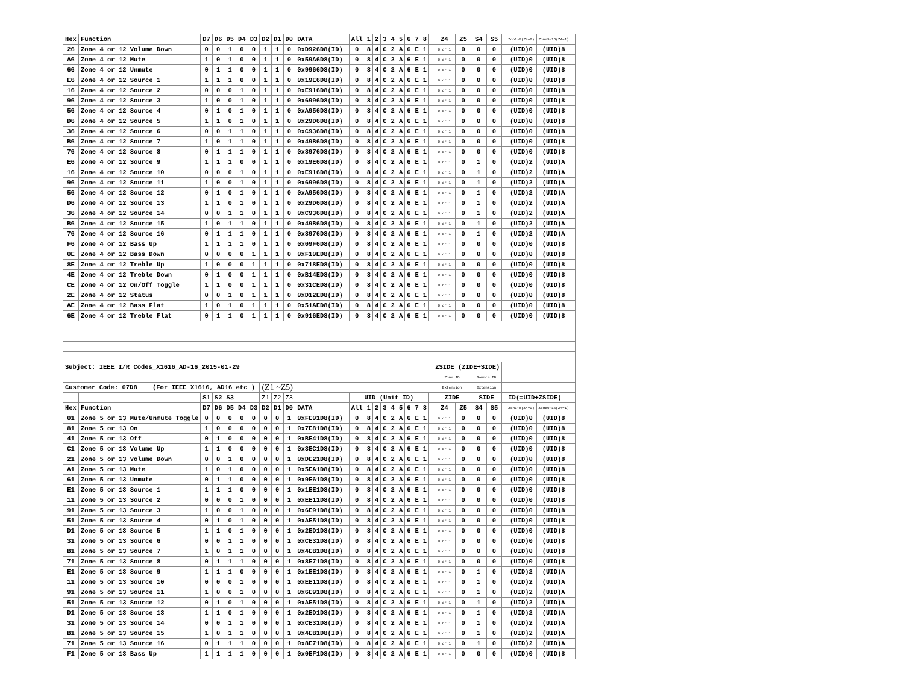| Hex | Function | D7 | D6 | D5 | D4 | D3 | D2 | D1 | D0 | DATA | | All | 1 | 2 | 3 | 4 | 5 | 6 | 7 | 8 | | Z4 | Z5 | S4 | S5 | | Zon1~8(Z4=0) | Zone9~16(Z4=1) | |
| --- | --- | --- | --- | --- | --- | --- | --- | --- | --- | --- | --- | --- | --- | --- | --- | --- | --- | --- | --- | --- | --- | --- | --- | --- | --- | --- | --- | --- | --- |
| 26 | Zone 4 or 12 Volume Down | 0 | 0 | 1 | 0 | 0 | 1 | 1 | 0 | 0xD926D8(ID) | | 0 | 8 | 4 | C | 2 | A | 6 | E | 1 | | 0 or 1 | 0 | 0 | 0 | | (UID)0 | (UID)8 | |
| A6 | Zone 4 or 12 Mute | 1 | 0 | 1 | 0 | 0 | 1 | 1 | 0 | 0x59A6D8(ID) | | 0 | 8 | 4 | C | 2 | A | 6 | E | 1 | | 0 or 1 | 0 | 0 | 0 | | (UID)0 | (UID)8 | |
| 66 | Zone 4 or 12 Unmute | 0 | 1 | 1 | 0 | 0 | 1 | 1 | 0 | 0x9966D8(ID) | | 0 | 8 | 4 | C | 2 | A | 6 | E | 1 | | 0 or 1 | 0 | 0 | 0 | | (UID)0 | (UID)8 | |
| E6 | Zone 4 or 12 Source 1 | 1 | 1 | 1 | 0 | 0 | 1 | 1 | 0 | 0x19E6D8(ID) | | 0 | 8 | 4 | C | 2 | A | 6 | E | 1 | | 0 or 1 | 0 | 0 | 0 | | (UID)0 | (UID)8 | |
| 16 | Zone 4 or 12 Source 2 | 0 | 0 | 0 | 1 | 0 | 1 | 1 | 0 | 0xE916D8(ID) | | 0 | 8 | 4 | C | 2 | A | 6 | E | 1 | | 0 or 1 | 0 | 0 | 0 | | (UID)0 | (UID)8 | |
| 96 | Zone 4 or 12 Source 3 | 1 | 0 | 0 | 1 | 0 | 1 | 1 | 0 | 0x6996D8(ID) | | 0 | 8 | 4 | C | 2 | A | 6 | E | 1 | | 0 or 1 | 0 | 0 | 0 | | (UID)0 | (UID)8 | |
| 56 | Zone 4 or 12 Source 4 | 0 | 1 | 0 | 1 | 0 | 1 | 1 | 0 | 0xA956D8(ID) | | 0 | 8 | 4 | C | 2 | A | 6 | E | 1 | | 0 or 1 | 0 | 0 | 0 | | (UID)0 | (UID)8 | |
| D6 | Zone 4 or 12 Source 5 | 1 | 1 | 0 | 1 | 0 | 1 | 1 | 0 | 0x29D6D8(ID) | | 0 | 8 | 4 | C | 2 | A | 6 | E | 1 | | 0 or 1 | 0 | 0 | 0 | | (UID)0 | (UID)8 | |
| 36 | Zone 4 or 12 Source 6 | 0 | 0 | 1 | 1 | 0 | 1 | 1 | 0 | 0xC936D8(ID) | | 0 | 8 | 4 | C | 2 | A | 6 | E | 1 | | 0 or 1 | 0 | 0 | 0 | | (UID)0 | (UID)8 | |
| B6 | Zone 4 or 12 Source 7 | 1 | 0 | 1 | 1 | 0 | 1 | 1 | 0 | 0x49B6D8(ID) | | 0 | 8 | 4 | C | 2 | A | 6 | E | 1 | | 0 or 1 | 0 | 0 | 0 | | (UID)0 | (UID)8 | |
| 76 | Zone 4 or 12 Source 8 | 0 | 1 | 1 | 1 | 0 | 1 | 1 | 0 | 0x8976D8(ID) | | 0 | 8 | 4 | C | 2 | A | 6 | E | 1 | | 0 or 1 | 0 | 0 | 0 | | (UID)0 | (UID)8 | |
| E6 | Zone 4 or 12 Source 9 | 1 | 1 | 1 | 0 | 0 | 1 | 1 | 0 | 0x19E6D8(ID) | | 0 | 8 | 4 | C | 2 | A | 6 | E | 1 | | 0 or 1 | 0 | 1 | 0 | | (UID)2 | (UID)A | |
| 16 | Zone 4 or 12 Source 10 | 0 | 0 | 0 | 1 | 0 | 1 | 1 | 0 | 0xE916D8(ID) | | 0 | 8 | 4 | C | 2 | A | 6 | E | 1 | | 0 or 1 | 0 | 1 | 0 | | (UID)2 | (UID)A | |
| 96 | Zone 4 or 12 Source 11 | 1 | 0 | 0 | 1 | 0 | 1 | 1 | 0 | 0x6996D8(ID) | | 0 | 8 | 4 | C | 2 | A | 6 | E | 1 | | 0 or 1 | 0 | 1 | 0 | | (UID)2 | (UID)A | |
| 56 | Zone 4 or 12 Source 12 | 0 | 1 | 0 | 1 | 0 | 1 | 1 | 0 | 0xA956D8(ID) | | 0 | 8 | 4 | C | 2 | A | 6 | E | 1 | | 0 or 1 | 0 | 1 | 0 | | (UID)2 | (UID)A | |
| D6 | Zone 4 or 12 Source 13 | 1 | 1 | 0 | 1 | 0 | 1 | 1 | 0 | 0x29D6D8(ID) | | 0 | 8 | 4 | C | 2 | A | 6 | E | 1 | | 0 or 1 | 0 | 1 | 0 | | (UID)2 | (UID)A | |
| 36 | Zone 4 or 12 Source 14 | 0 | 0 | 1 | 1 | 0 | 1 | 1 | 0 | 0xC936D8(ID) | | 0 | 8 | 4 | C | 2 | A | 6 | E | 1 | | 0 or 1 | 0 | 1 | 0 | | (UID)2 | (UID)A | |
| B6 | Zone 4 or 12 Source 15 | 1 | 0 | 1 | 1 | 0 | 1 | 1 | 0 | 0x49B6D8(ID) | | 0 | 8 | 4 | C | 2 | A | 6 | E | 1 | | 0 or 1 | 0 | 1 | 0 | | (UID)2 | (UID)A | |
| 76 | Zone 4 or 12 Source 16 | 0 | 1 | 1 | 1 | 0 | 1 | 1 | 0 | 0x8976D8(ID) | | 0 | 8 | 4 | C | 2 | A | 6 | E | 1 | | 0 or 1 | 0 | 1 | 0 | | (UID)2 | (UID)A | |
| F6 | Zone 4 or 12 Bass Up | 1 | 1 | 1 | 1 | 0 | 1 | 1 | 0 | 0x09F6D8(ID) | | 0 | 8 | 4 | C | 2 | A | 6 | E | 1 | | 0 or 1 | 0 | 0 | 0 | | (UID)0 | (UID)8 | |
| 0E | Zone 4 or 12 Bass Down | 0 | 0 | 0 | 0 | 1 | 1 | 1 | 0 | 0xF10ED8(ID) | | 0 | 8 | 4 | C | 2 | A | 6 | E | 1 | | 0 or 1 | 0 | 0 | 0 | | (UID)0 | (UID)8 | |
| 8E | Zone 4 or 12 Treble Up | 1 | 0 | 0 | 0 | 1 | 1 | 1 | 0 | 0x718ED8(ID) | | 0 | 8 | 4 | C | 2 | A | 6 | E | 1 | | 0 or 1 | 0 | 0 | 0 | | (UID)0 | (UID)8 | |
| 4E | Zone 4 or 12 Treble Down | 0 | 1 | 0 | 0 | 1 | 1 | 1 | 0 | 0xB14ED8(ID) | | 0 | 8 | 4 | C | 2 | A | 6 | E | 1 | | 0 or 1 | 0 | 0 | 0 | | (UID)0 | (UID)8 | |
| CE | Zone 4 or 12 On/Off Toggle | 1 | 1 | 0 | 0 | 1 | 1 | 1 | 0 | 0x31CED8(ID) | | 0 | 8 | 4 | C | 2 | A | 6 | E | 1 | | 0 or 1 | 0 | 0 | 0 | | (UID)0 | (UID)8 | |
| 2E | Zone 4 or 12 Status | 0 | 0 | 1 | 0 | 1 | 1 | 1 | 0 | 0xD12ED8(ID) | | 0 | 8 | 4 | C | 2 | A | 6 | E | 1 | | 0 or 1 | 0 | 0 | 0 | | (UID)0 | (UID)8 | |
| AE | Zone 4 or 12 Bass Flat | 1 | 0 | 1 | 0 | 1 | 1 | 1 | 0 | 0x51AED8(ID) | | 0 | 8 | 4 | C | 2 | A | 6 | E | 1 | | 0 or 1 | 0 | 0 | 0 | | (UID)0 | (UID)8 | |
| 6E | Zone 4 or 12 Treble Flat | 0 | 1 | 1 | 0 | 1 | 1 | 1 | 0 | 0x916ED8(ID) | | 0 | 8 | 4 | C | 2 | A | 6 | E | 1 | | 0 or 1 | 0 | 0 | 0 | | (UID)0 | (UID)8 | |
| Subject: IEEE I/R Codes_X1616_AD-16_2015-01-29 | | | | | | | | | | | | | | | | | | | | | | ZSIDE (ZIDE+SIDE) | | | | | | | |
| | | | | | | | | | | | | | | | | | | | | | | Zone ID | | Source ID | | | | | |
| Customer Code: 07D8 (For IEEE X1616, AD16 etc ) | | | | | | | (Z1 ~Z5) | | | | | | | | | | | | | | | Extension | | Extension | | | | | |
| | | S1 | S2 | S3 | | | Z1 | Z2 | Z3 | | | UID (Unit ID) | | | | | | | | | | ZIDE | | SIDE | | | ID(=UID+ZSIDE) | | |
| Hex | Function | D7 | D6 | D5 | D4 | D3 | D2 | D1 | D0 | DATA | | All | 1 | 2 | 3 | 4 | 5 | 6 | 7 | 8 | | Z4 | Z5 | S4 | S5 | | Zon1~8(Z4=0) | Zone9~16(Z4=1) | |
| 01 | Zone 5 or 13 Mute/Unmute Toggle | 0 | 0 | 0 | 0 | 0 | 0 | 0 | 1 | 0xFE01D8(ID) | | 0 | 8 | 4 | C | 2 | A | 6 | E | 1 | | 0 or 1 | 0 | 0 | 0 | | (UID)0 | (UID)8 | |
| 81 | Zone 5 or 13 On | 1 | 0 | 0 | 0 | 0 | 0 | 0 | 1 | 0x7E81D8(ID) | | 0 | 8 | 4 | C | 2 | A | 6 | E | 1 | | 0 or 1 | 0 | 0 | 0 | | (UID)0 | (UID)8 | |
| 41 | Zone 5 or 13 Off | 0 | 1 | 0 | 0 | 0 | 0 | 0 | 1 | 0xBE41D8(ID) | | 0 | 8 | 4 | C | 2 | A | 6 | E | 1 | | 0 or 1 | 0 | 0 | 0 | | (UID)0 | (UID)8 | |
| C1 | Zone 5 or 13 Volume Up | 1 | 1 | 0 | 0 | 0 | 0 | 0 | 1 | 0x3EC1D8(ID) | | 0 | 8 | 4 | C | 2 | A | 6 | E | 1 | | 0 or 1 | 0 | 0 | 0 | | (UID)0 | (UID)8 | |
| 21 | Zone 5 or 13 Volume Down | 0 | 0 | 1 | 0 | 0 | 0 | 0 | 1 | 0xDE21D8(ID) | | 0 | 8 | 4 | C | 2 | A | 6 | E | 1 | | 0 or 1 | 0 | 0 | 0 | | (UID)0 | (UID)8 | |
| A1 | Zone 5 or 13 Mute | 1 | 0 | 1 | 0 | 0 | 0 | 0 | 1 | 0x5EA1D8(ID) | | 0 | 8 | 4 | C | 2 | A | 6 | E | 1 | | 0 or 1 | 0 | 0 | 0 | | (UID)0 | (UID)8 | |
| 61 | Zone 5 or 13 Unmute | 0 | 1 | 1 | 0 | 0 | 0 | 0 | 1 | 0x9E61D8(ID) | | 0 | 8 | 4 | C | 2 | A | 6 | E | 1 | | 0 or 1 | 0 | 0 | 0 | | (UID)0 | (UID)8 | |
| E1 | Zone 5 or 13 Source 1 | 1 | 1 | 1 | 0 | 0 | 0 | 0 | 1 | 0x1EE1D8(ID) | | 0 | 8 | 4 | C | 2 | A | 6 | E | 1 | | 0 or 1 | 0 | 0 | 0 | | (UID)0 | (UID)8 | |
| 11 | Zone 5 or 13 Source 2 | 0 | 0 | 0 | 1 | 0 | 0 | 0 | 1 | 0xEE11D8(ID) | | 0 | 8 | 4 | C | 2 | A | 6 | E | 1 | | 0 or 1 | 0 | 0 | 0 | | (UID)0 | (UID)8 | |
| 91 | Zone 5 or 13 Source 3 | 1 | 0 | 0 | 1 | 0 | 0 | 0 | 1 | 0x6E91D8(ID) | | 0 | 8 | 4 | C | 2 | A | 6 | E | 1 | | 0 or 1 | 0 | 0 | 0 | | (UID)0 | (UID)8 | |
| 51 | Zone 5 or 13 Source 4 | 0 | 1 | 0 | 1 | 0 | 0 | 0 | 1 | 0xAE51D8(ID) | | 0 | 8 | 4 | C | 2 | A | 6 | E | 1 | | 0 or 1 | 0 | 0 | 0 | | (UID)0 | (UID)8 | |
| D1 | Zone 5 or 13 Source 5 | 1 | 1 | 0 | 1 | 0 | 0 | 0 | 1 | 0x2ED1D8(ID) | | 0 | 8 | 4 | C | 2 | A | 6 | E | 1 | | 0 or 1 | 0 | 0 | 0 | | (UID)0 | (UID)8 | |
| 31 | Zone 5 or 13 Source 6 | 0 | 0 | 1 | 1 | 0 | 0 | 0 | 1 | 0xCE31D8(ID) | | 0 | 8 | 4 | C | 2 | A | 6 | E | 1 | | 0 or 1 | 0 | 0 | 0 | | (UID)0 | (UID)8 | |
| B1 | Zone 5 or 13 Source 7 | 1 | 0 | 1 | 1 | 0 | 0 | 0 | 1 | 0x4EB1D8(ID) | | 0 | 8 | 4 | C | 2 | A | 6 | E | 1 | | 0 or 1 | 0 | 0 | 0 | | (UID)0 | (UID)8 | |
| 71 | Zone 5 or 13 Source 8 | 0 | 1 | 1 | 1 | 0 | 0 | 0 | 1 | 0x8E71D8(ID) | | 0 | 8 | 4 | C | 2 | A | 6 | E | 1 | | 0 or 1 | 0 | 0 | 0 | | (UID)0 | (UID)8 | |
| E1 | Zone 5 or 13 Source 9 | 1 | 1 | 1 | 0 | 0 | 0 | 0 | 1 | 0x1EE1D8(ID) | | 0 | 8 | 4 | C | 2 | A | 6 | E | 1 | | 0 or 1 | 0 | 1 | 0 | | (UID)2 | (UID)A | |
| 11 | Zone 5 or 13 Source 10 | 0 | 0 | 0 | 1 | 0 | 0 | 0 | 1 | 0xEE11D8(ID) | | 0 | 8 | 4 | C | 2 | A | 6 | E | 1 | | 0 or 1 | 0 | 1 | 0 | | (UID)2 | (UID)A | |
| 91 | Zone 5 or 13 Source 11 | 1 | 0 | 0 | 1 | 0 | 0 | 0 | 1 | 0x6E91D8(ID) | | 0 | 8 | 4 | C | 2 | A | 6 | E | 1 | | 0 or 1 | 0 | 1 | 0 | | (UID)2 | (UID)A | |
| 51 | Zone 5 or 13 Source 12 | 0 | 1 | 0 | 1 | 0 | 0 | 0 | 1 | 0xAE51D8(ID) | | 0 | 8 | 4 | C | 2 | A | 6 | E | 1 | | 0 or 1 | 0 | 1 | 0 | | (UID)2 | (UID)A | |
| D1 | Zone 5 or 13 Source 13 | 1 | 1 | 0 | 1 | 0 | 0 | 0 | 1 | 0x2ED1D8(ID) | | 0 | 8 | 4 | C | 2 | A | 6 | E | 1 | | 0 or 1 | 0 | 1 | 0 | | (UID)2 | (UID)A | |
| 31 | Zone 5 or 13 Source 14 | 0 | 0 | 1 | 1 | 0 | 0 | 0 | 1 | 0xCE31D8(ID) | | 0 | 8 | 4 | C | 2 | A | 6 | E | 1 | | 0 or 1 | 0 | 1 | 0 | | (UID)2 | (UID)A | |
| B1 | Zone 5 or 13 Source 15 | 1 | 0 | 1 | 1 | 0 | 0 | 0 | 1 | 0x4EB1D8(ID) | | 0 | 8 | 4 | C | 2 | A | 6 | E | 1 | | 0 or 1 | 0 | 1 | 0 | | (UID)2 | (UID)A | |
| 71 | Zone 5 or 13 Source 16 | 0 | 1 | 1 | 1 | 0 | 0 | 0 | 1 | 0x8E71D8(ID) | | 0 | 8 | 4 | C | 2 | A | 6 | E | 1 | | 0 or 1 | 0 | 1 | 0 | | (UID)2 | (UID)A | |
| F1 | Zone 5 or 13 Bass Up | 1 | 1 | 1 | 1 | 0 | 0 | 0 | 1 | 0x0EF1D8(ID) | | 0 | 8 | 4 | C | 2 | A | 6 | E | 1 | | 0 or 1 | 0 | 0 | 0 | | (UID)0 | (UID)8 | |